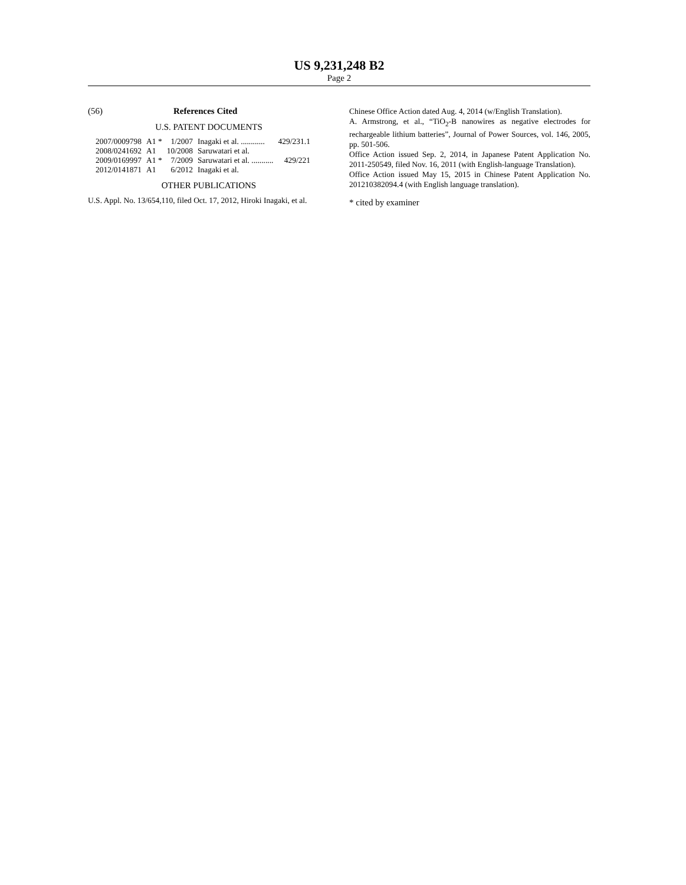US 9,231,248 B2
Page 2
(56) References Cited
U.S. PATENT DOCUMENTS
| 2007/0009798 | A1 * | 1/2007 | Inagaki et al. ............ | 429/231.1 |
| 2008/0241692 | A1 | 10/2008 | Saruwatari et al. | |
| 2009/0169997 | A1 * | 7/2009 | Saruwatari et al. ........... | 429/221 |
| 2012/0141871 | A1 | 6/2012 | Inagaki et al. | |
OTHER PUBLICATIONS
U.S. Appl. No. 13/654,110, filed Oct. 17, 2012, Hiroki Inagaki, et al.
Chinese Office Action dated Aug. 4, 2014 (w/English Translation).
A. Armstrong, et al., “TiO<sub>2</sub>-B nanowires as negative electrodes for rechargeable lithium batteries”, Journal of Power Sources, vol. 146, 2005, pp. 501-506.
Office Action issued Sep. 2, 2014, in Japanese Patent Application No. 2011-250549, filed Nov. 16, 2011 (with English-language Translation).
Office Action issued May 15, 2015 in Chinese Patent Application No. 201210382094.4 (with English language translation).
* cited by examiner